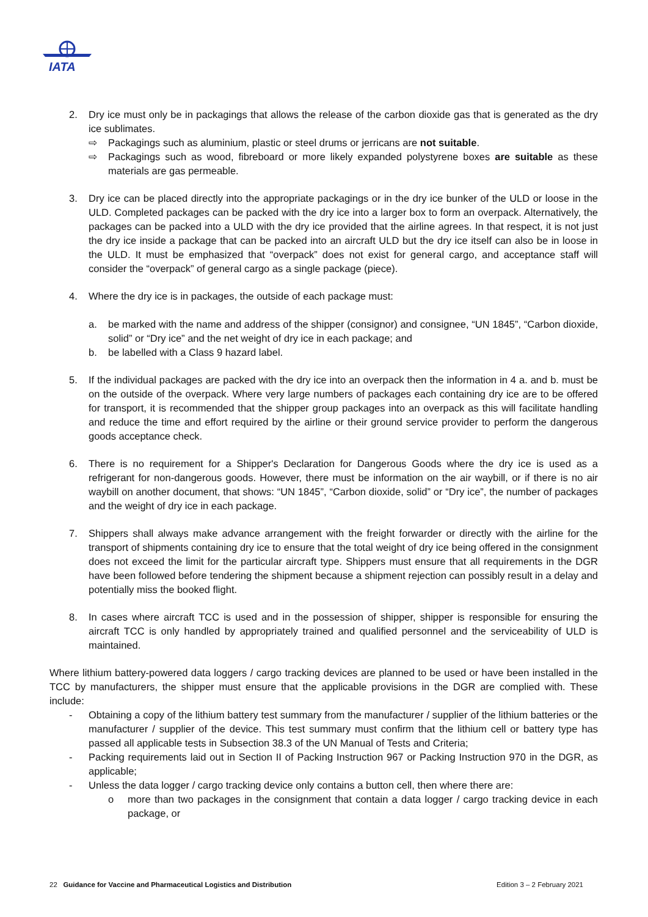IATA
2. Dry ice must only be in packagings that allows the release of the carbon dioxide gas that is generated as the dry ice sublimates.
⇨ Packagings such as aluminium, plastic or steel drums or jerricans are not suitable.
⇨ Packagings such as wood, fibreboard or more likely expanded polystyrene boxes are suitable as these materials are gas permeable.
3. Dry ice can be placed directly into the appropriate packagings or in the dry ice bunker of the ULD or loose in the ULD. Completed packages can be packed with the dry ice into a larger box to form an overpack. Alternatively, the packages can be packed into a ULD with the dry ice provided that the airline agrees. In that respect, it is not just the dry ice inside a package that can be packed into an aircraft ULD but the dry ice itself can also be in loose in the ULD. It must be emphasized that “overpack” does not exist for general cargo, and acceptance staff will consider the “overpack” of general cargo as a single package (piece).
4. Where the dry ice is in packages, the outside of each package must:
a. be marked with the name and address of the shipper (consignor) and consignee, “UN 1845”, “Carbon dioxide, solid” or “Dry ice” and the net weight of dry ice in each package; and
b. be labelled with a Class 9 hazard label.
5. If the individual packages are packed with the dry ice into an overpack then the information in 4 a. and b. must be on the outside of the overpack. Where very large numbers of packages each containing dry ice are to be offered for transport, it is recommended that the shipper group packages into an overpack as this will facilitate handling and reduce the time and effort required by the airline or their ground service provider to perform the dangerous goods acceptance check.
6. There is no requirement for a Shipper's Declaration for Dangerous Goods where the dry ice is used as a refrigerant for non-dangerous goods. However, there must be information on the air waybill, or if there is no air waybill on another document, that shows: “UN 1845”, “Carbon dioxide, solid” or “Dry ice”, the number of packages and the weight of dry ice in each package.
7. Shippers shall always make advance arrangement with the freight forwarder or directly with the airline for the transport of shipments containing dry ice to ensure that the total weight of dry ice being offered in the consignment does not exceed the limit for the particular aircraft type. Shippers must ensure that all requirements in the DGR have been followed before tendering the shipment because a shipment rejection can possibly result in a delay and potentially miss the booked flight.
8. In cases where aircraft TCC is used and in the possession of shipper, shipper is responsible for ensuring the aircraft TCC is only handled by appropriately trained and qualified personnel and the serviceability of ULD is maintained.
Where lithium battery-powered data loggers / cargo tracking devices are planned to be used or have been installed in the TCC by manufacturers, the shipper must ensure that the applicable provisions in the DGR are complied with. These include:
- Obtaining a copy of the lithium battery test summary from the manufacturer / supplier of the lithium batteries or the manufacturer / supplier of the device. This test summary must confirm that the lithium cell or battery type has passed all applicable tests in Subsection 38.3 of the UN Manual of Tests and Criteria;
- Packing requirements laid out in Section II of Packing Instruction 967 or Packing Instruction 970 in the DGR, as applicable;
- Unless the data logger / cargo tracking device only contains a button cell, then where there are:
o more than two packages in the consignment that contain a data logger / cargo tracking device in each package, or
22 Guidance for Vaccine and Pharmaceutical Logistics and Distribution Edition 3 – 2 February 2021